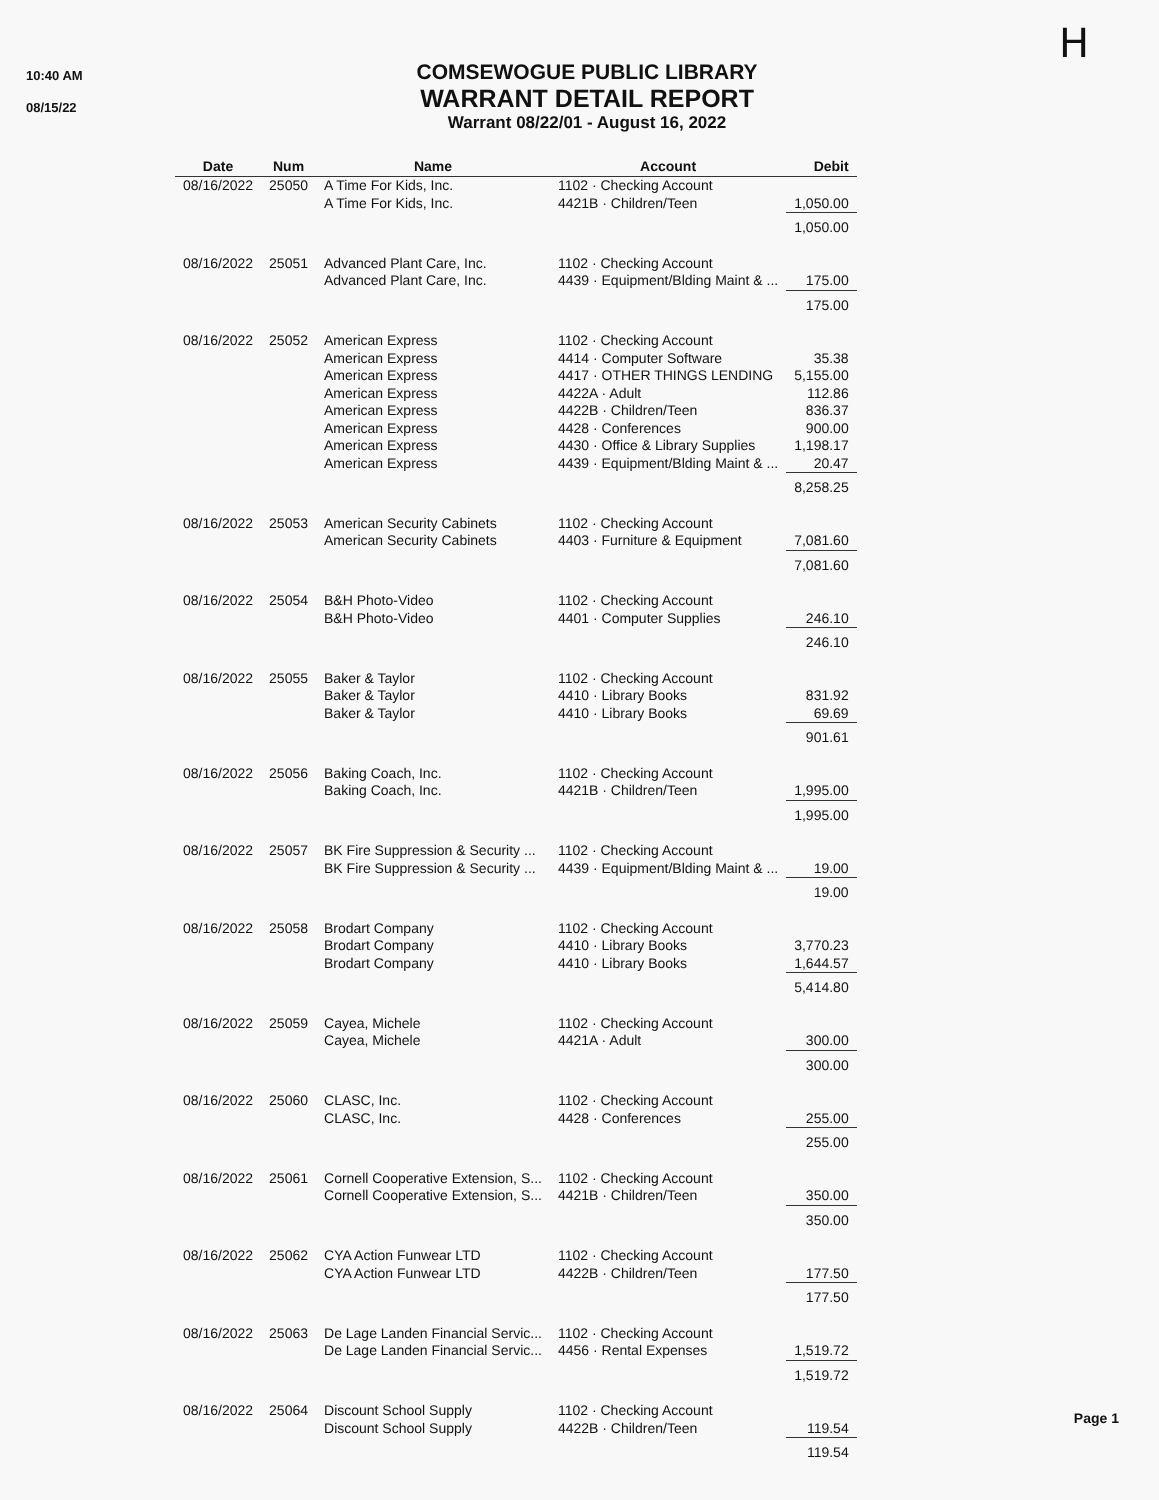10:40 AM
08/15/22
COMSEWOGUE PUBLIC LIBRARY
WARRANT DETAIL REPORT
Warrant 08/22/01 - August 16, 2022
H
| Date | Num | Name | Account | Debit |
| --- | --- | --- | --- | --- |
| 08/16/2022 | 25050 | A Time For Kids, Inc. A Time For Kids, Inc. | 1102 · Checking Account 4421B · Children/Teen | 1,050.00 |
| | | | | 1,050.00 |
| 08/16/2022 | 25051 | Advanced Plant Care, Inc. Advanced Plant Care, Inc. | 1102 · Checking Account 4439 · Equipment/Blding Maint & ... | 175.00 |
| | | | | 175.00 |
| 08/16/2022 | 25052 | American Express American Express American Express American Express American Express American Express American Express American Express | 1102 · Checking Account 4414 · Computer Software 4417 · OTHER THINGS LENDING 4422A · Adult 4422B · Children/Teen 4428 · Conferences 4430 · Office & Library Supplies 4439 · Equipment/Blding Maint & ... | 35.38 5,155.00 112.86 836.37 900.00 1,198.17 20.47 |
| | | | | 8,258.25 |
| 08/16/2022 | 25053 | American Security Cabinets American Security Cabinets | 1102 · Checking Account 4403 · Furniture & Equipment | 7,081.60 |
| | | | | 7,081.60 |
| 08/16/2022 | 25054 | B&H Photo-Video B&H Photo-Video | 1102 · Checking Account 4401 · Computer Supplies | 246.10 |
| | | | | 246.10 |
| 08/16/2022 | 25055 | Baker & Taylor Baker & Taylor Baker & Taylor | 1102 · Checking Account 4410 · Library Books 4410 · Library Books | 831.92 69.69 |
| | | | | 901.61 |
| 08/16/2022 | 25056 | Baking Coach, Inc. Baking Coach, Inc. | 1102 · Checking Account 4421B · Children/Teen | 1,995.00 |
| | | | | 1,995.00 |
| 08/16/2022 | 25057 | BK Fire Suppression & Security ... BK Fire Suppression & Security ... | 1102 · Checking Account 4439 · Equipment/Blding Maint & ... | 19.00 |
| | | | | 19.00 |
| 08/16/2022 | 25058 | Brodart Company Brodart Company Brodart Company | 1102 · Checking Account 4410 · Library Books 4410 · Library Books | 3,770.23 1,644.57 |
| | | | | 5,414.80 |
| 08/16/2022 | 25059 | Cayea, Michele Cayea, Michele | 1102 · Checking Account 4421A · Adult | 300.00 |
| | | | | 300.00 |
| 08/16/2022 | 25060 | CLASC, Inc. CLASC, Inc. | 1102 · Checking Account 4428 · Conferences | 255.00 |
| | | | | 255.00 |
| 08/16/2022 | 25061 | Cornell Cooperative Extension, S... Cornell Cooperative Extension, S... | 1102 · Checking Account 4421B · Children/Teen | 350.00 |
| | | | | 350.00 |
| 08/16/2022 | 25062 | CYA Action Funwear LTD CYA Action Funwear LTD | 1102 · Checking Account 4422B · Children/Teen | 177.50 |
| | | | | 177.50 |
| 08/16/2022 | 25063 | De Lage Landen Financial Servic... De Lage Landen Financial Servic... | 1102 · Checking Account 4456 · Rental Expenses | 1,519.72 |
| | | | | 1,519.72 |
| 08/16/2022 | 25064 | Discount School Supply Discount School Supply | 1102 · Checking Account 4422B · Children/Teen | 119.54 |
| | | | | 119.54 |
Page 1